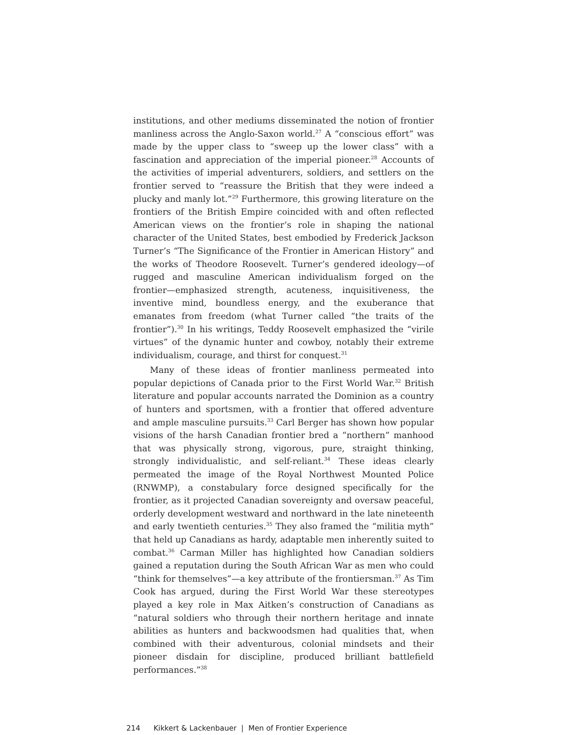institutions, and other mediums disseminated the notion of frontier manliness across the Anglo-Saxon world.<sup>27</sup> A “conscious effort” was made by the upper class to “sweep up the lower class” with a fascination and appreciation of the imperial pioneer.<sup>28</sup> Accounts of the activities of imperial adventurers, soldiers, and settlers on the frontier served to “reassure the British that they were indeed a plucky and manly lot.”<sup>29</sup> Furthermore, this growing literature on the frontiers of the British Empire coincided with and often reflected American views on the frontier’s role in shaping the national character of the United States, best embodied by Frederick Jackson Turner’s “The Significance of the Frontier in American History” and the works of Theodore Roosevelt. Turner’s gendered ideology—of rugged and masculine American individualism forged on the frontier—emphasized strength, acuteness, inquisitiveness, the inventive mind, boundless energy, and the exuberance that emanates from freedom (what Turner called “the traits of the frontier”).<sup>30</sup> In his writings, Teddy Roosevelt emphasized the “virile virtues” of the dynamic hunter and cowboy, notably their extreme individualism, courage, and thirst for conquest.<sup>31</sup>
Many of these ideas of frontier manliness permeated into popular depictions of Canada prior to the First World War.<sup>32</sup> British literature and popular accounts narrated the Dominion as a country of hunters and sportsmen, with a frontier that offered adventure and ample masculine pursuits.<sup>33</sup> Carl Berger has shown how popular visions of the harsh Canadian frontier bred a “northern” manhood that was physically strong, vigorous, pure, straight thinking, strongly individualistic, and self-reliant.<sup>34</sup> These ideas clearly permeated the image of the Royal Northwest Mounted Police (RNWMP), a constabulary force designed specifically for the frontier, as it projected Canadian sovereignty and oversaw peaceful, orderly development westward and northward in the late nineteenth and early twentieth centuries.<sup>35</sup> They also framed the “militia myth” that held up Canadians as hardy, adaptable men inherently suited to combat.<sup>36</sup> Carman Miller has highlighted how Canadian soldiers gained a reputation during the South African War as men who could “think for themselves”—a key attribute of the frontiersman.<sup>37</sup> As Tim Cook has argued, during the First World War these stereotypes played a key role in Max Aitken’s construction of Canadians as “natural soldiers who through their northern heritage and innate abilities as hunters and backwoodsmen had qualities that, when combined with their adventurous, colonial mindsets and their pioneer disdain for discipline, produced brilliant battlefield performances.”<sup>38</sup>
214 Kikkert & Lackenbauer | Men of Frontier Experience